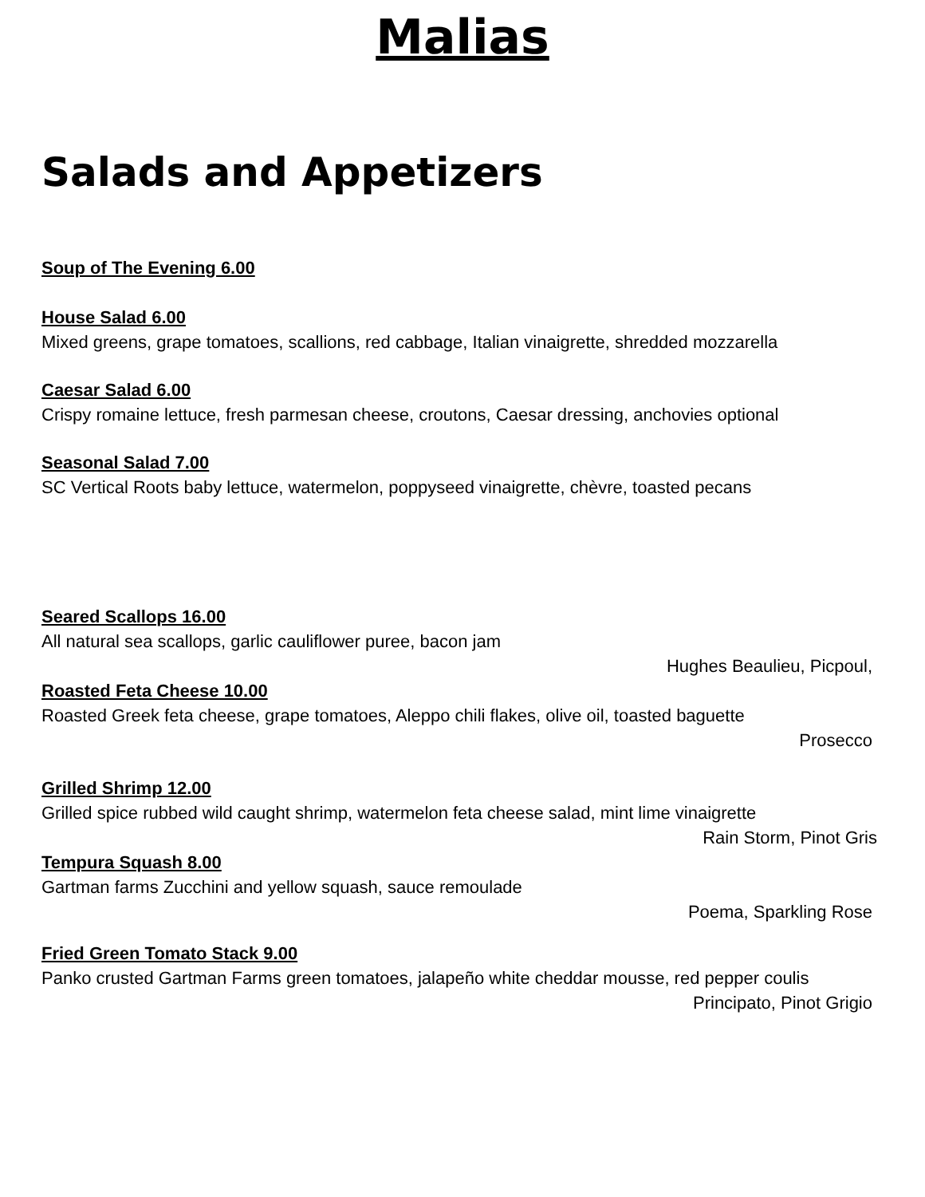Malias
Salads and Appetizers
Soup of The Evening 6.00
House Salad 6.00
Mixed greens, grape tomatoes, scallions, red cabbage, Italian vinaigrette, shredded mozzarella
Caesar Salad 6.00
Crispy romaine lettuce, fresh parmesan cheese, croutons, Caesar dressing, anchovies optional
Seasonal Salad 7.00
SC Vertical Roots baby lettuce, watermelon, poppyseed vinaigrette, chèvre, toasted pecans
Seared Scallops 16.00
All natural sea scallops, garlic cauliflower puree, bacon jam
Hughes Beaulieu, Picpoul,
Roasted Feta Cheese 10.00
Roasted Greek feta cheese, grape tomatoes, Aleppo chili flakes, olive oil, toasted baguette
Prosecco
Grilled Shrimp 12.00
Grilled spice rubbed wild caught shrimp, watermelon feta cheese salad, mint lime vinaigrette
Rain Storm, Pinot Gris
Tempura Squash 8.00
Gartman farms Zucchini and yellow squash, sauce remoulade
Poema, Sparkling Rose
Fried Green Tomato Stack 9.00
Panko crusted Gartman Farms green tomatoes, jalapeño white cheddar mousse, red pepper coulis
Principato, Pinot Grigio